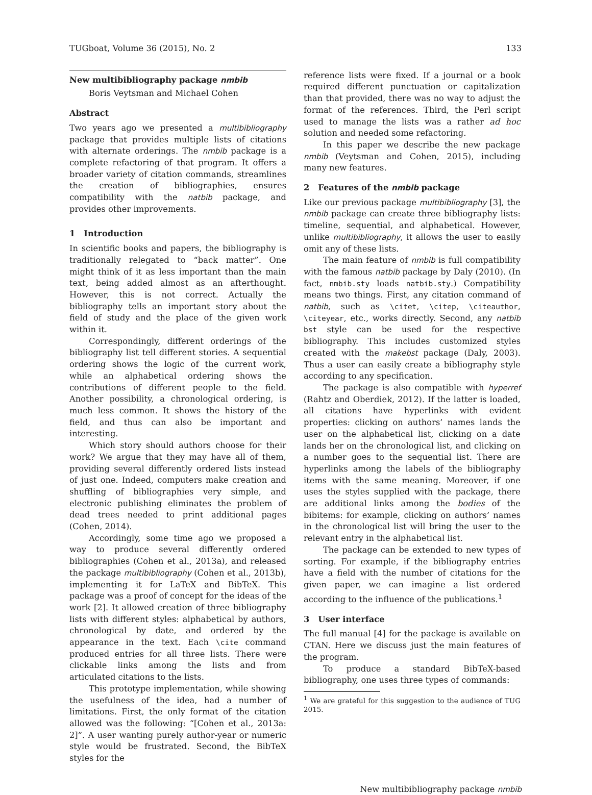TUGboat, Volume 36 (2015), No. 2 133
New multibibliography package nmbib
Boris Veytsman and Michael Cohen
Abstract
Two years ago we presented a multibibliography package that provides multiple lists of citations with alternate orderings. The nmbib package is a complete refactoring of that program. It offers a broader variety of citation commands, streamlines the creation of bibliographies, ensures compatibility with the natbib package, and provides other improvements.
1 Introduction
In scientific books and papers, the bibliography is traditionally relegated to “back matter”. One might think of it as less important than the main text, being added almost as an afterthought. However, this is not correct. Actually the bibliography tells an important story about the field of study and the place of the given work within it.
Correspondingly, different orderings of the bibliography list tell different stories. A sequential ordering shows the logic of the current work, while an alphabetical ordering shows the contributions of different people to the field. Another possibility, a chronological ordering, is much less common. It shows the history of the field, and thus can also be important and interesting.
Which story should authors choose for their work? We argue that they may have all of them, providing several differently ordered lists instead of just one. Indeed, computers make creation and shuffling of bibliographies very simple, and electronic publishing eliminates the problem of dead trees needed to print additional pages (Cohen, 2014).
Accordingly, some time ago we proposed a way to produce several differently ordered bibliographies (Cohen et al., 2013a), and released the package multibibliography (Cohen et al., 2013b), implementing it for LaTeX and BibTeX. This package was a proof of concept for the ideas of the work [2]. It allowed creation of three bibliography lists with different styles: alphabetical by authors, chronological by date, and ordered by the appearance in the text. Each \cite command produced entries for all three lists. There were clickable links among the lists and from articulated citations to the lists.
This prototype implementation, while showing the usefulness of the idea, had a number of limitations. First, the only format of the citation allowed was the following: “[Cohen et al., 2013a: 2]”. A user wanting purely author-year or numeric style would be frustrated. Second, the BibTeX styles for the
reference lists were fixed. If a journal or a book required different punctuation or capitalization than that provided, there was no way to adjust the format of the references. Third, the Perl script used to manage the lists was a rather ad hoc solution and needed some refactoring.
In this paper we describe the new package nmbib (Veytsman and Cohen, 2015), including many new features.
2 Features of the nmbib package
Like our previous package multibibliography [3], the nmbib package can create three bibliography lists: timeline, sequential, and alphabetical. However, unlike multibibliography, it allows the user to easily omit any of these lists.
The main feature of nmbib is full compatibility with the famous natbib package by Daly (2010). (In fact, nmbib.sty loads natbib.sty.) Compatibility means two things. First, any citation command of natbib, such as \citet, \citep, \citeauthor, \citeyear, etc., works directly. Second, any natbib bst style can be used for the respective bibliography. This includes customized styles created with the makebst package (Daly, 2003). Thus a user can easily create a bibliography style according to any specification.
The package is also compatible with hyperref (Rahtz and Oberdiek, 2012). If the latter is loaded, all citations have hyperlinks with evident properties: clicking on authors’ names lands the user on the alphabetical list, clicking on a date lands her on the chronological list, and clicking on a number goes to the sequential list. There are hyperlinks among the labels of the bibliography items with the same meaning. Moreover, if one uses the styles supplied with the package, there are additional links among the bodies of the bibitems: for example, clicking on authors’ names in the chronological list will bring the user to the relevant entry in the alphabetical list.
The package can be extended to new types of sorting. For example, if the bibliography entries have a field with the number of citations for the given paper, we can imagine a list ordered according to the influence of the publications.<sup>1</sup>
3 User interface
The full manual [4] for the package is available on CTAN. Here we discuss just the main features of the program.
To produce a standard BibTeX-based bibliography, one uses three types of commands:
<sup>1</sup> We are grateful for this suggestion to the audience of TUG 2015.
New multibibliography package nmbib